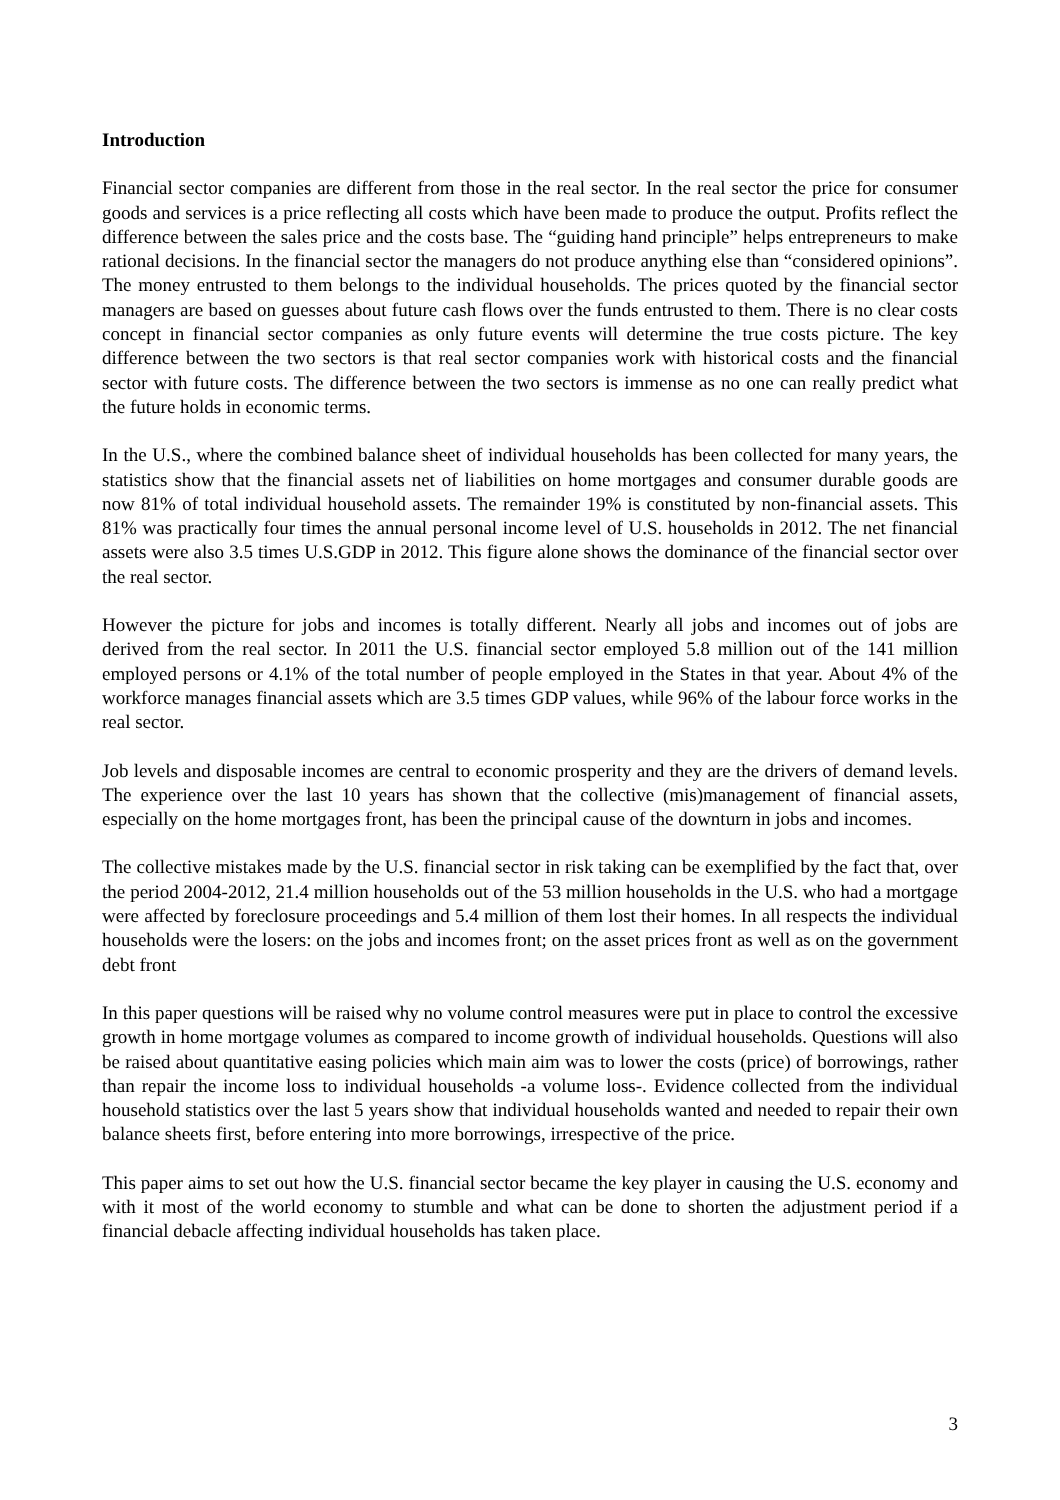Introduction
Financial sector companies are different from those in the real sector. In the real sector the price for consumer goods and services is a price reflecting all costs which have been made to produce the output. Profits reflect the difference between the sales price and the costs base. The “guiding hand principle” helps entrepreneurs to make rational decisions. In the financial sector the managers do not produce anything else than “considered opinions”. The money entrusted to them belongs to the individual households. The prices quoted by the financial sector managers are based on guesses about future cash flows over the funds entrusted to them. There is no clear costs concept in financial sector companies as only future events will determine the true costs picture. The key difference between the two sectors is that real sector companies work with historical costs and the financial sector with future costs. The difference between the two sectors is immense as no one can really predict what the future holds in economic terms.
In the U.S., where the combined balance sheet of individual households has been collected for many years, the statistics show that the financial assets net of liabilities on home mortgages and consumer durable goods are now 81% of total individual household assets. The remainder 19% is constituted by non-financial assets. This 81% was practically four times the annual personal income level of U.S. households in 2012. The net financial assets were also 3.5 times U.S.GDP in 2012. This figure alone shows the dominance of the financial sector over the real sector.
However the picture for jobs and incomes is totally different. Nearly all jobs and incomes out of jobs are derived from the real sector. In 2011 the U.S. financial sector employed 5.8 million out of the 141 million employed persons or 4.1% of the total number of people employed in the States in that year. About 4% of the workforce manages financial assets which are 3.5 times GDP values, while 96% of the labour force works in the real sector.
Job levels and disposable incomes are central to economic prosperity and they are the drivers of demand levels. The experience over the last 10 years has shown that the collective (mis)management of financial assets, especially on the home mortgages front, has been the principal cause of the downturn in jobs and incomes.
The collective mistakes made by the U.S. financial sector in risk taking can be exemplified by the fact that, over the period 2004-2012, 21.4 million households out of the 53 million households in the U.S. who had a mortgage were affected by foreclosure proceedings and 5.4 million of them lost their homes. In all respects the individual households were the losers: on the jobs and incomes front; on the asset prices front as well as on the government debt front
In this paper questions will be raised why no volume control measures were put in place to control the excessive growth in home mortgage volumes as compared to income growth of individual households. Questions will also be raised about quantitative easing policies which main aim was to lower the costs (price) of borrowings, rather than repair the income loss to individual households -a volume loss-. Evidence collected from the individual household statistics over the last 5 years show that individual households wanted and needed to repair their own balance sheets first, before entering into more borrowings, irrespective of the price.
This paper aims to set out how the U.S. financial sector became the key player in causing the U.S. economy and with it most of the world economy to stumble and what can be done to shorten the adjustment period if a financial debacle affecting individual households has taken place.
3